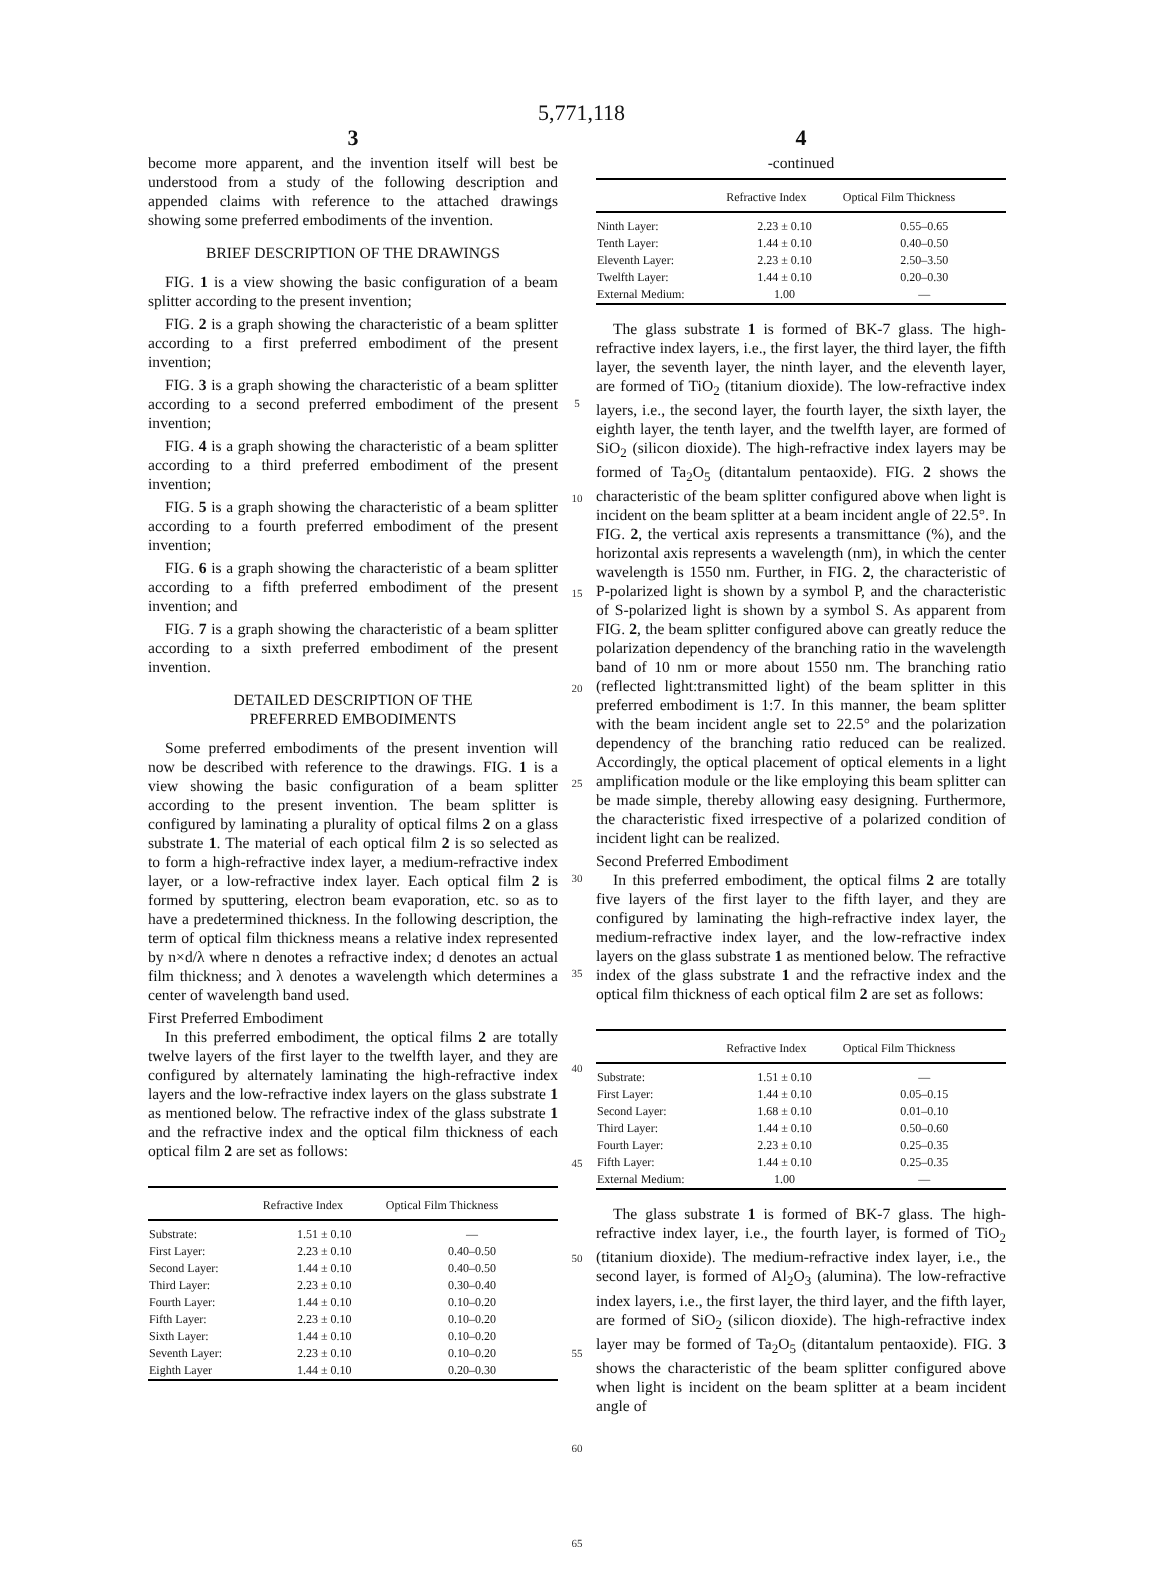5,771,118
3
become more apparent, and the invention itself will best be understood from a study of the following description and appended claims with reference to the attached drawings showing some preferred embodiments of the invention.
BRIEF DESCRIPTION OF THE DRAWINGS
FIG. 1 is a view showing the basic configuration of a beam splitter according to the present invention;
FIG. 2 is a graph showing the characteristic of a beam splitter according to a first preferred embodiment of the present invention;
FIG. 3 is a graph showing the characteristic of a beam splitter according to a second preferred embodiment of the present invention;
FIG. 4 is a graph showing the characteristic of a beam splitter according to a third preferred embodiment of the present invention;
FIG. 5 is a graph showing the characteristic of a beam splitter according to a fourth preferred embodiment of the present invention;
FIG. 6 is a graph showing the characteristic of a beam splitter according to a fifth preferred embodiment of the present invention; and
FIG. 7 is a graph showing the characteristic of a beam splitter according to a sixth preferred embodiment of the present invention.
DETAILED DESCRIPTION OF THE
PREFERRED EMBODIMENTS
Some preferred embodiments of the present invention will now be described with reference to the drawings. FIG. 1 is a view showing the basic configuration of a beam splitter according to the present invention. The beam splitter is configured by laminating a plurality of optical films 2 on a glass substrate 1. The material of each optical film 2 is so selected as to form a high-refractive index layer, a medium-refractive index layer, or a low-refractive index layer. Each optical film 2 is formed by sputtering, electron beam evaporation, etc. so as to have a predetermined thickness. In the following description, the term of optical film thickness means a relative index represented by n×d/λ where n denotes a refractive index; d denotes an actual film thickness; and λ denotes a wavelength which determines a center of wavelength band used.
First Preferred Embodiment
In this preferred embodiment, the optical films 2 are totally twelve layers of the first layer to the twelfth layer, and they are configured by alternately laminating the high-refractive index layers and the low-refractive index layers on the glass substrate 1 as mentioned below. The refractive index of the glass substrate 1 and the refractive index and the optical film thickness of each optical film 2 are set as follows:
| | Refractive Index | Optical Film Thickness |
| --- | --- | --- |
| Substrate: | 1.51 ± 0.10 | — |
| First Layer: | 2.23 ± 0.10 | 0.40–0.50 |
| Second Layer: | 1.44 ± 0.10 | 0.40–0.50 |
| Third Layer: | 2.23 ± 0.10 | 0.30–0.40 |
| Fourth Layer: | 1.44 ± 0.10 | 0.10–0.20 |
| Fifth Layer: | 2.23 ± 0.10 | 0.10–0.20 |
| Sixth Layer: | 1.44 ± 0.10 | 0.10–0.20 |
| Seventh Layer: | 2.23 ± 0.10 | 0.10–0.20 |
| Eighth Layer | 1.44 ± 0.10 | 0.20–0.30 |
5
10
15
20
25
30
35
40
45
50
55
60
65
4
-continued
| | Refractive Index | Optical Film Thickness |
| --- | --- | --- |
| Ninth Layer: | 2.23 ± 0.10 | 0.55–0.65 |
| Tenth Layer: | 1.44 ± 0.10 | 0.40–0.50 |
| Eleventh Layer: | 2.23 ± 0.10 | 2.50–3.50 |
| Twelfth Layer: | 1.44 ± 0.10 | 0.20–0.30 |
| External Medium: | 1.00 | — |
The glass substrate 1 is formed of BK-7 glass. The high-refractive index layers, i.e., the first layer, the third layer, the fifth layer, the seventh layer, the ninth layer, and the eleventh layer, are formed of TiO<sub>2</sub> (titanium dioxide). The low-refractive index layers, i.e., the second layer, the fourth layer, the sixth layer, the eighth layer, the tenth layer, and the twelfth layer, are formed of SiO<sub>2</sub> (silicon dioxide). The high-refractive index layers may be formed of Ta<sub>2</sub>O<sub>5</sub> (ditantalum pentaoxide). FIG. 2 shows the characteristic of the beam splitter configured above when light is incident on the beam splitter at a beam incident angle of 22.5°. In FIG. 2, the vertical axis represents a transmittance (%), and the horizontal axis represents a wavelength (nm), in which the center wavelength is 1550 nm. Further, in FIG. 2, the characteristic of P-polarized light is shown by a symbol P, and the characteristic of S-polarized light is shown by a symbol S. As apparent from FIG. 2, the beam splitter configured above can greatly reduce the polarization dependency of the branching ratio in the wavelength band of 10 nm or more about 1550 nm. The branching ratio (reflected light:transmitted light) of the beam splitter in this preferred embodiment is 1:7. In this manner, the beam splitter with the beam incident angle set to 22.5° and the polarization dependency of the branching ratio reduced can be realized. Accordingly, the optical placement of optical elements in a light amplification module or the like employing this beam splitter can be made simple, thereby allowing easy designing. Furthermore, the characteristic fixed irrespective of a polarized condition of incident light can be realized.
Second Preferred Embodiment
In this preferred embodiment, the optical films 2 are totally five layers of the first layer to the fifth layer, and they are configured by laminating the high-refractive index layer, the medium-refractive index layer, and the low-refractive index layers on the glass substrate 1 as mentioned below. The refractive index of the glass substrate 1 and the refractive index and the optical film thickness of each optical film 2 are set as follows:
| | Refractive Index | Optical Film Thickness |
| --- | --- | --- |
| Substrate: | 1.51 ± 0.10 | — |
| First Layer: | 1.44 ± 0.10 | 0.05–0.15 |
| Second Layer: | 1.68 ± 0.10 | 0.01–0.10 |
| Third Layer: | 1.44 ± 0.10 | 0.50–0.60 |
| Fourth Layer: | 2.23 ± 0.10 | 0.25–0.35 |
| Fifth Layer: | 1.44 ± 0.10 | 0.25–0.35 |
| External Medium: | 1.00 | — |
The glass substrate 1 is formed of BK-7 glass. The high-refractive index layer, i.e., the fourth layer, is formed of TiO<sub>2</sub> (titanium dioxide). The medium-refractive index layer, i.e., the second layer, is formed of Al<sub>2</sub>O<sub>3</sub> (alumina). The low-refractive index layers, i.e., the first layer, the third layer, and the fifth layer, are formed of SiO<sub>2</sub> (silicon dioxide). The high-refractive index layer may be formed of Ta<sub>2</sub>O<sub>5</sub> (ditantalum pentaoxide). FIG. 3 shows the characteristic of the beam splitter configured above when light is incident on the beam splitter at a beam incident angle of